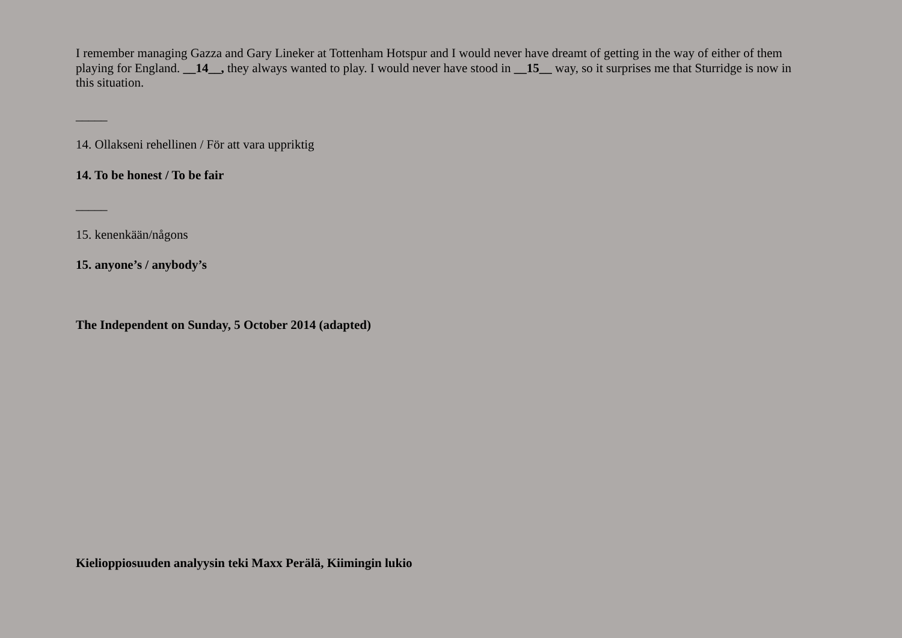I remember managing Gazza and Gary Lineker at Tottenham Hotspur and I would never have dreamt of getting in the way of either of them playing for England. __14__, they always wanted to play. I would never have stood in __15__ way, so it surprises me that Sturridge is now in this situation.
_____
14. Ollakseni rehellinen / För att vara uppriktig
14. To be honest / To be fair
_____
15. kenenkään/någons
15. anyone’s / anybody’s
The Independent on Sunday, 5 October 2014 (adapted)
Kielioppiosuuden analyysin teki Maxx Perälä, Kiimingin lukio